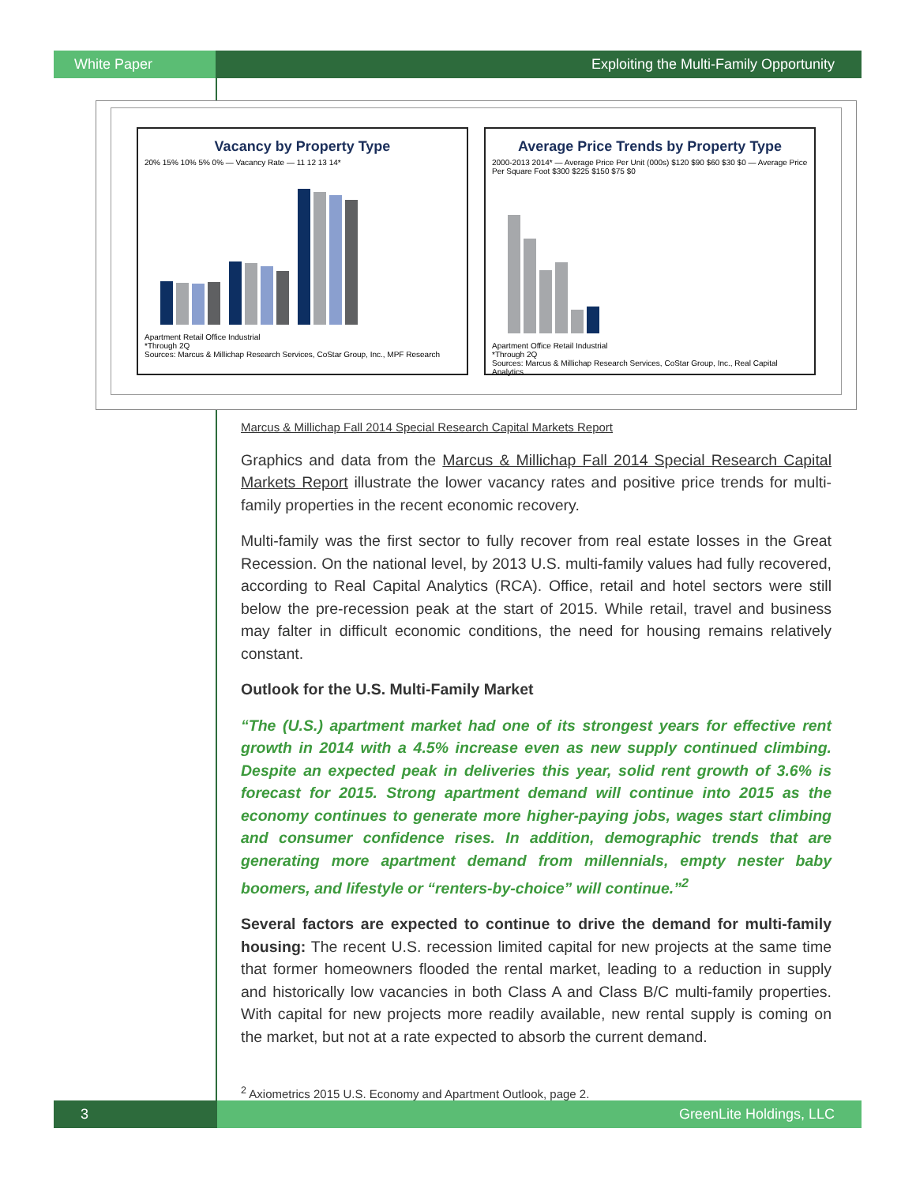White Paper Exploiting the Multi-Family Opportunity
Vacancy by Property Type
20% 15% 10% 5% 0% — Vacancy Rate — 11 12 13 14*
Apartment Retail Office Industrial
*Through 2Q
Sources: Marcus & Millichap Research Services, CoStar Group, Inc., MPF Research
Average Price Trends by Property Type
2000-2013 2014* — Average Price Per Unit (000s) $120 $90 $60 $30 $0 — Average Price Per Square Foot $300 $225 $150 $75 $0
Apartment Office Retail Industrial
*Through 2Q
Sources: Marcus & Millichap Research Services, CoStar Group, Inc., Real Capital Analytics
Marcus & Millichap Fall 2014 Special Research Capital Markets Report
Graphics and data from the Marcus & Millichap Fall 2014 Special Research Capital Markets Report illustrate the lower vacancy rates and positive price trends for multi-family properties in the recent economic recovery.
Multi-family was the first sector to fully recover from real estate losses in the Great Recession. On the national level, by 2013 U.S. multi-family values had fully recovered, according to Real Capital Analytics (RCA). Office, retail and hotel sectors were still below the pre-recession peak at the start of 2015. While retail, travel and business may falter in difficult economic conditions, the need for housing remains relatively constant.
Outlook for the U.S. Multi-Family Market
“The (U.S.) apartment market had one of its strongest years for effective rent growth in 2014 with a 4.5% increase even as new supply continued climbing. Despite an expected peak in deliveries this year, solid rent growth of 3.6% is forecast for 2015. Strong apartment demand will continue into 2015 as the economy continues to generate more higher-paying jobs, wages start climbing and consumer confidence rises. In addition, demographic trends that are generating more apartment demand from millennials, empty nester baby boomers, and lifestyle or “renters-by-choice” will continue.”<sup>2</sup>
Several factors are expected to continue to drive the demand for multi-family housing: The recent U.S. recession limited capital for new projects at the same time that former homeowners flooded the rental market, leading to a reduction in supply and historically low vacancies in both Class A and Class B/C multi-family properties. With capital for new projects more readily available, new rental supply is coming on the market, but not at a rate expected to absorb the current demand.
<sup>2</sup> Axiometrics 2015 U.S. Economy and Apartment Outlook, page 2.
3 GreenLite Holdings, LLC